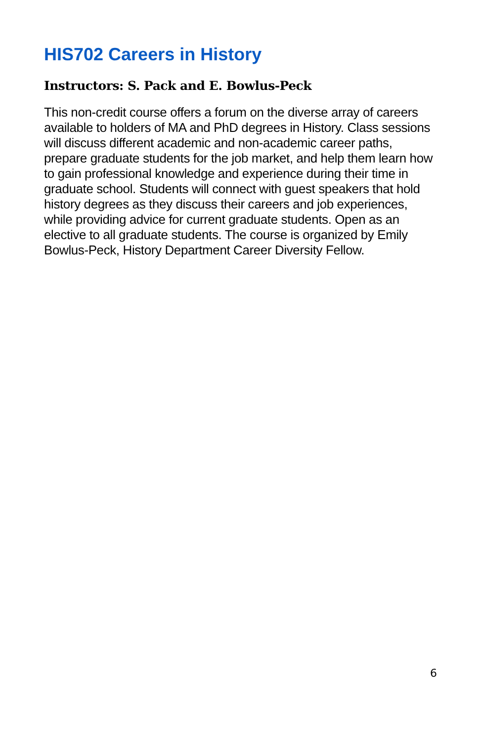HIS702 Careers in History
Instructors: S. Pack and E. Bowlus-Peck
This non-credit course offers a forum on the diverse array of careers available to holders of MA and PhD degrees in History. Class sessions will discuss different academic and non-academic career paths, prepare graduate students for the job market, and help them learn how to gain professional knowledge and experience during their time in graduate school. Students will connect with guest speakers that hold history degrees as they discuss their careers and job experiences, while providing advice for current graduate students. Open as an elective to all graduate students. The course is organized by Emily Bowlus-Peck, History Department Career Diversity Fellow.
6